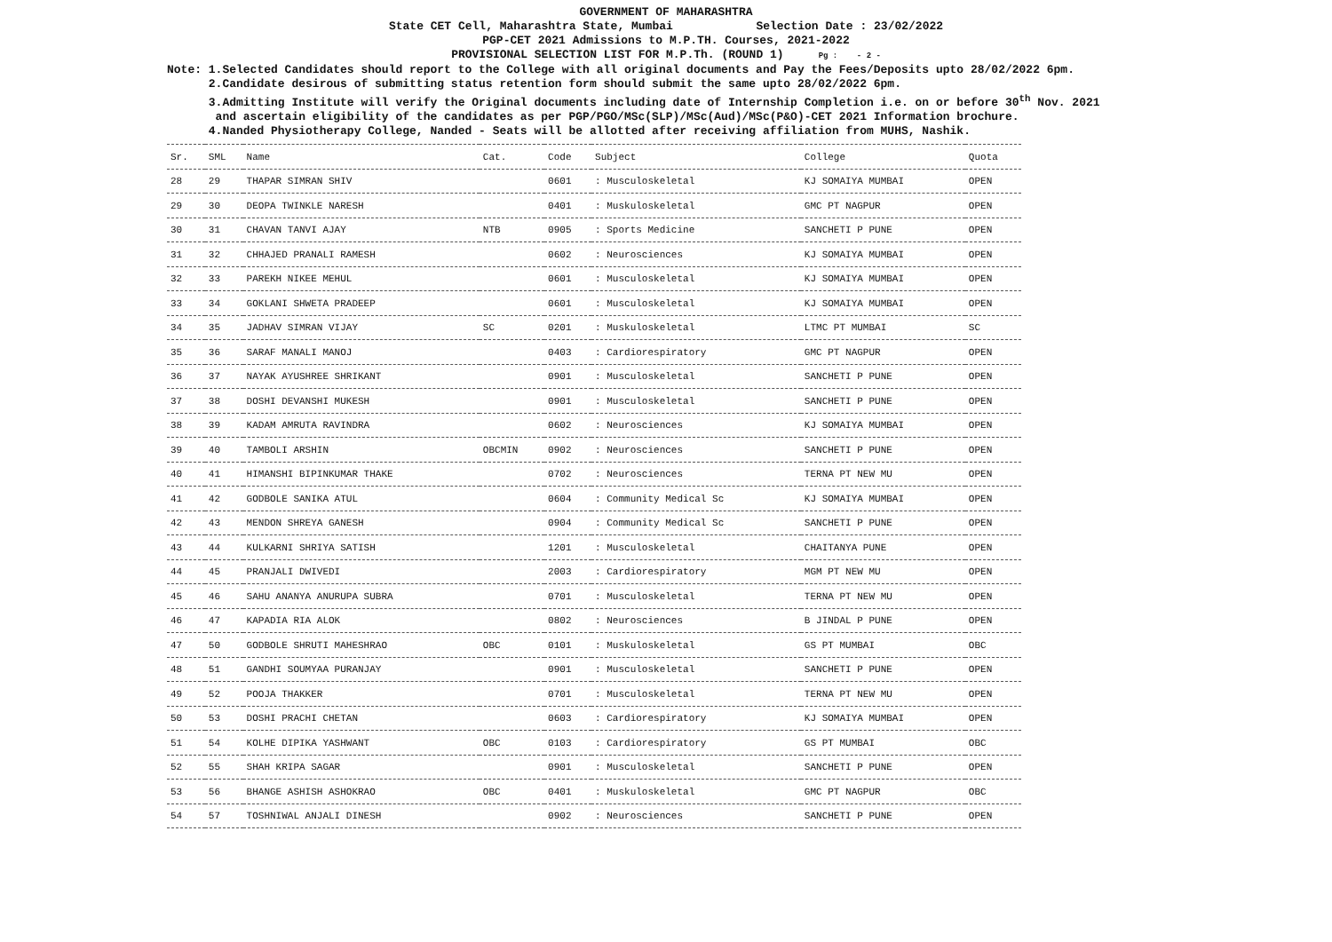GOVERNMENT OF MAHARASHTRA
State CET Cell, Maharashtra State, Mumbai Selection Date : 23/02/2022
PGP-CET 2021 Admissions to M.P.TH. Courses, 2021-2022
PROVISIONAL SELECTION LIST FOR M.P.Th. (ROUND 1) Pg : - 2 -
Note: 1.Selected Candidates should report to the College with all original documents and Pay the Fees/Deposits upto 28/02/2022 6pm.
2.Candidate desirous of submitting status retention form should submit the same upto 28/02/2022 6pm.
3.Admitting Institute will verify the Original documents including date of Internship Completion i.e. on or before 30<sup>th</sup> Nov. 2021
and ascertain eligibility of the candidates as per PGP/PGO/MSc(SLP)/MSc(Aud)/MSc(P&O)-CET 2021 Information brochure.
4.Nanded Physiotherapy College, Nanded - Seats will be allotted after receiving affiliation from MUHS, Nashik.
| Sr. | SML | Name | Cat. | Code | Subject | College | Quota |
| --- | --- | --- | --- | --- | --- | --- | --- |
| 28 | 29 | THAPAR SIMRAN SHIV | | 0601 | : Musculoskeletal | KJ SOMAIYA MUMBAI | OPEN |
| 29 | 30 | DEOPA TWINKLE NARESH | | 0401 | : Muskuloskeletal | GMC PT NAGPUR | OPEN |
| 30 | 31 | CHAVAN TANVI AJAY | NTB | 0905 | : Sports Medicine | SANCHETI P PUNE | OPEN |
| 31 | 32 | CHHAJED PRANALI RAMESH | | 0602 | : Neurosciences | KJ SOMAIYA MUMBAI | OPEN |
| 32 | 33 | PAREKH NIKEE MEHUL | | 0601 | : Musculoskeletal | KJ SOMAIYA MUMBAI | OPEN |
| 33 | 34 | GOKLANI SHWETA PRADEEP | | 0601 | : Musculoskeletal | KJ SOMAIYA MUMBAI | OPEN |
| 34 | 35 | JADHAV SIMRAN VIJAY | SC | 0201 | : Muskuloskeletal | LTMC PT MUMBAI | SC |
| 35 | 36 | SARAF MANALI MANOJ | | 0403 | : Cardiorespiratory | GMC PT NAGPUR | OPEN |
| 36 | 37 | NAYAK AYUSHREE SHRIKANT | | 0901 | : Musculoskeletal | SANCHETI P PUNE | OPEN |
| 37 | 38 | DOSHI DEVANSHI MUKESH | | 0901 | : Musculoskeletal | SANCHETI P PUNE | OPEN |
| 38 | 39 | KADAM AMRUTA RAVINDRA | | 0602 | : Neurosciences | KJ SOMAIYA MUMBAI | OPEN |
| 39 | 40 | TAMBOLI ARSHIN | OBCMIN | 0902 | : Neurosciences | SANCHETI P PUNE | OPEN |
| 40 | 41 | HIMANSHI BIPINKUMAR THAKE | | 0702 | : Neurosciences | TERNA PT NEW MU | OPEN |
| 41 | 42 | GODBOLE SANIKA ATUL | | 0604 | : Community Medical Sc | KJ SOMAIYA MUMBAI | OPEN |
| 42 | 43 | MENDON SHREYA GANESH | | 0904 | : Community Medical Sc | SANCHETI P PUNE | OPEN |
| 43 | 44 | KULKARNI SHRIYA SATISH | | 1201 | : Musculoskeletal | CHAITANYA PUNE | OPEN |
| 44 | 45 | PRANJALI DWIVEDI | | 2003 | : Cardiorespiratory | MGM PT NEW MU | OPEN |
| 45 | 46 | SAHU ANANYA ANURUPA SUBRA | | 0701 | : Musculoskeletal | TERNA PT NEW MU | OPEN |
| 46 | 47 | KAPADIA RIA ALOK | | 0802 | : Neurosciences | B JINDAL P PUNE | OPEN |
| 47 | 50 | GODBOLE SHRUTI MAHESHRAO | OBC | 0101 | : Muskuloskeletal | GS PT MUMBAI | OBC |
| 48 | 51 | GANDHI SOUMYAA PURANJAY | | 0901 | : Musculoskeletal | SANCHETI P PUNE | OPEN |
| 49 | 52 | POOJA THAKKER | | 0701 | : Musculoskeletal | TERNA PT NEW MU | OPEN |
| 50 | 53 | DOSHI PRACHI CHETAN | | 0603 | : Cardiorespiratory | KJ SOMAIYA MUMBAI | OPEN |
| 51 | 54 | KOLHE DIPIKA YASHWANT | OBC | 0103 | : Cardiorespiratory | GS PT MUMBAI | OBC |
| 52 | 55 | SHAH KRIPA SAGAR | | 0901 | : Musculoskeletal | SANCHETI P PUNE | OPEN |
| 53 | 56 | BHANGE ASHISH ASHOKRAO | OBC | 0401 | : Muskuloskeletal | GMC PT NAGPUR | OBC |
| 54 | 57 | TOSHNIWAL ANJALI DINESH | | 0902 | : Neurosciences | SANCHETI P PUNE | OPEN |